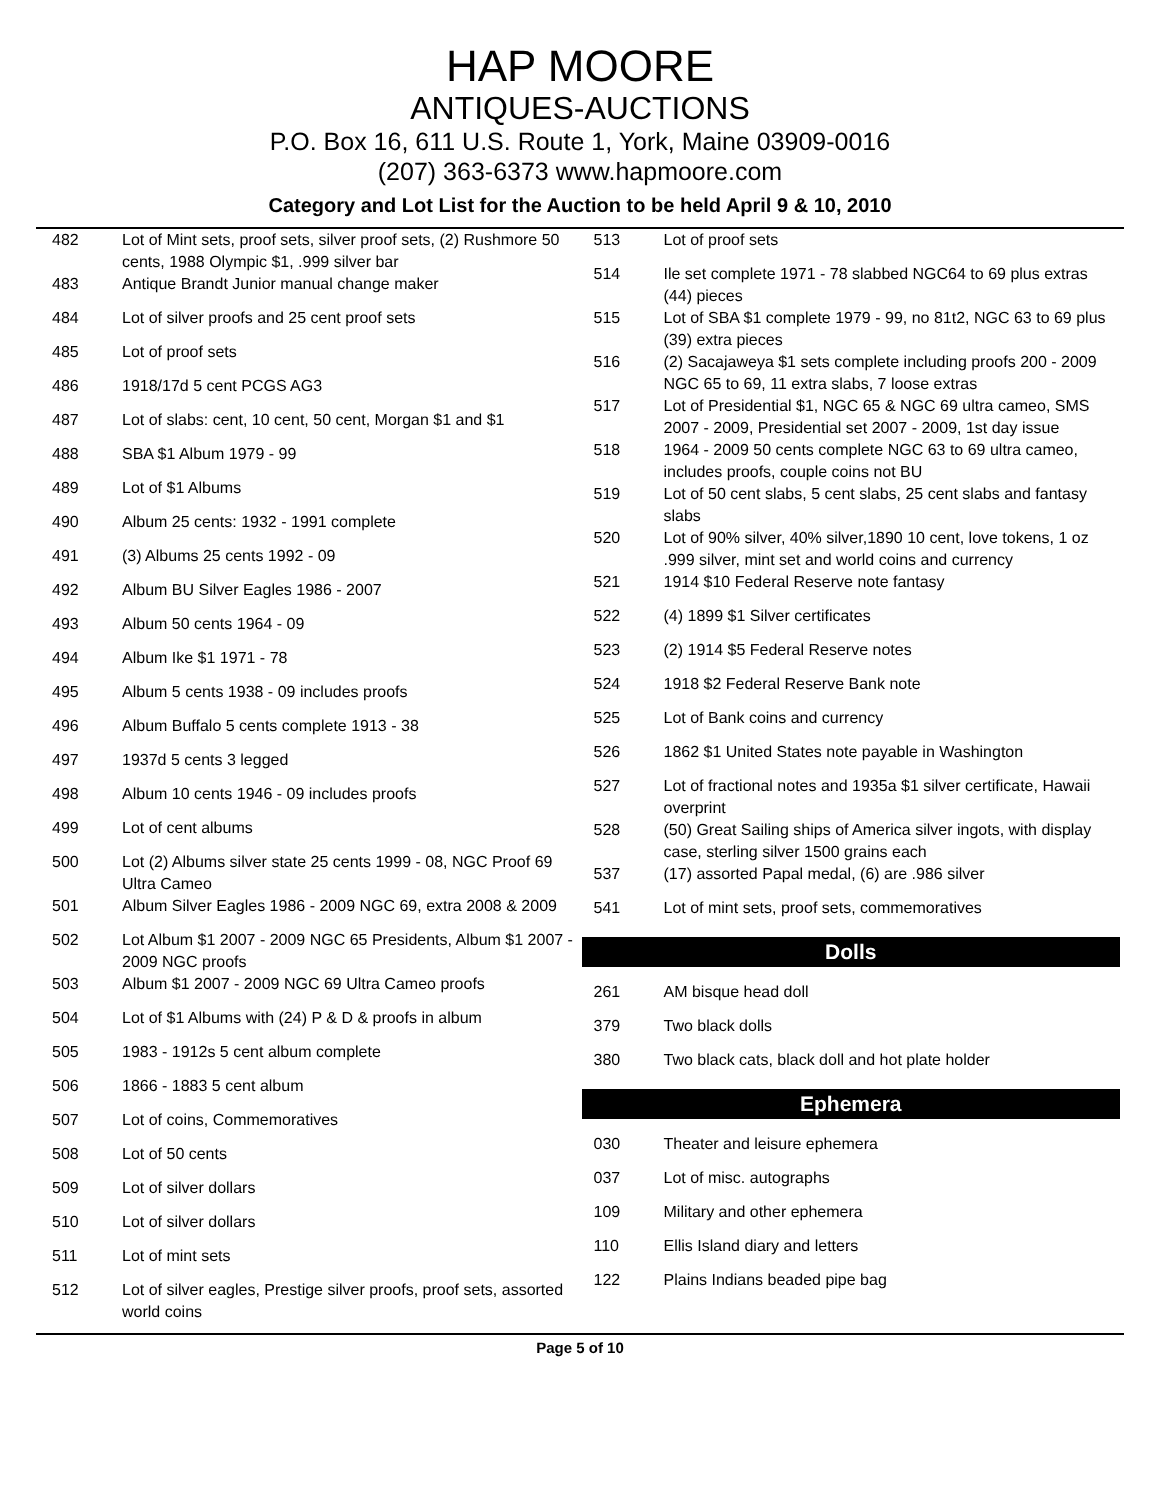HAP MOORE
ANTIQUES-AUCTIONS
P.O. Box 16, 611 U.S. Route 1, York, Maine 03909-0016
(207) 363-6373 www.hapmoore.com
Category and Lot List for the Auction to be held April 9 & 10, 2010
| 482 | Lot of Mint sets, proof sets, silver proof sets, (2) Rushmore 50 cents, 1988 Olympic $1, .999 silver bar |
| 483 | Antique Brandt Junior manual change maker |
| 484 | Lot of silver proofs and 25 cent proof sets |
| 485 | Lot of proof sets |
| 486 | 1918/17d 5 cent PCGS AG3 |
| 487 | Lot of slabs: cent, 10 cent, 50 cent, Morgan $1 and $1 |
| 488 | SBA $1 Album 1979 - 99 |
| 489 | Lot of $1 Albums |
| 490 | Album 25 cents: 1932 - 1991 complete |
| 491 | (3) Albums 25 cents 1992 - 09 |
| 492 | Album BU Silver Eagles 1986 - 2007 |
| 493 | Album 50 cents 1964 - 09 |
| 494 | Album Ike $1 1971 - 78 |
| 495 | Album 5 cents 1938 - 09 includes proofs |
| 496 | Album Buffalo 5 cents complete 1913 - 38 |
| 497 | 1937d 5 cents 3 legged |
| 498 | Album 10 cents 1946 - 09 includes proofs |
| 499 | Lot of cent albums |
| 500 | Lot (2) Albums silver state 25 cents 1999 - 08, NGC Proof 69 Ultra Cameo |
| 501 | Album Silver Eagles 1986 - 2009 NGC 69, extra 2008 & 2009 |
| 502 | Lot Album $1 2007 - 2009 NGC 65 Presidents, Album $1 2007 - 2009 NGC proofs |
| 503 | Album $1 2007 - 2009 NGC 69 Ultra Cameo proofs |
| 504 | Lot of $1 Albums with (24) P & D & proofs in album |
| 505 | 1983 - 1912s 5 cent album complete |
| 506 | 1866 - 1883 5 cent album |
| 507 | Lot of coins, Commemoratives |
| 508 | Lot of 50 cents |
| 509 | Lot of silver dollars |
| 510 | Lot of silver dollars |
| 511 | Lot of mint sets |
| 512 | Lot of silver eagles, Prestige silver proofs, proof sets, assorted world coins |
| 513 | Lot of proof sets |
| 514 | Ile set complete 1971 - 78 slabbed NGC64 to 69 plus extras (44) pieces |
| 515 | Lot of SBA $1 complete 1979 - 99, no 81t2, NGC 63 to 69 plus (39) extra pieces |
| 516 | (2) Sacajaweya $1 sets complete including proofs 200 - 2009 NGC 65 to 69, 11 extra slabs, 7 loose extras |
| 517 | Lot of Presidential $1, NGC 65 & NGC 69 ultra cameo, SMS 2007 - 2009, Presidential set 2007 - 2009, 1st day issue |
| 518 | 1964 - 2009 50 cents complete NGC 63 to 69 ultra cameo, includes proofs, couple coins not BU |
| 519 | Lot of 50 cent slabs, 5 cent slabs, 25 cent slabs and fantasy slabs |
| 520 | Lot of 90% silver, 40% silver,1890 10 cent, love tokens, 1 oz .999 silver, mint set and world coins and currency |
| 521 | 1914 $10 Federal Reserve note fantasy |
| 522 | (4) 1899 $1 Silver certificates |
| 523 | (2) 1914 $5 Federal Reserve notes |
| 524 | 1918 $2 Federal Reserve Bank note |
| 525 | Lot of Bank coins and currency |
| 526 | 1862 $1 United States note payable in Washington |
| 527 | Lot of fractional notes and 1935a $1 silver certificate, Hawaii overprint |
| 528 | (50) Great Sailing ships of America silver ingots, with display case, sterling silver 1500 grains each |
| 537 | (17) assorted Papal medal, (6) are .986 silver |
| 541 | Lot of mint sets, proof sets, commemoratives |
Dolls
| 261 | AM bisque head doll |
| 379 | Two black dolls |
| 380 | Two black cats, black doll and hot plate holder |
Ephemera
| 030 | Theater and leisure ephemera |
| 037 | Lot of misc. autographs |
| 109 | Military and other ephemera |
| 110 | Ellis Island diary and letters |
| 122 | Plains Indians beaded pipe bag |
Page 5 of 10